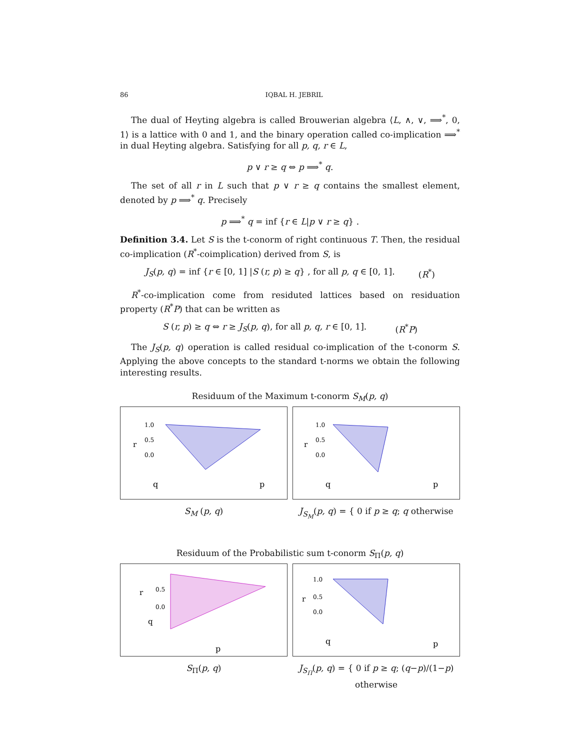86 IQBAL H. JEBRIL
The dual of Heyting algebra is called Brouwerian algebra ⟨L, ∧, ∨, ⟹<sup>*</sup>, 0, 1⟩ is a lattice with 0 and 1, and the binary operation called co-implication ⟹<sup>*</sup> in dual Heyting algebra. Satisfying for all p, q, r ∈ L,
p ∨ r ≥ q ⇔ p ⟹<sup>*</sup> q.
The set of all r in L such that p ∨ r ≥ q contains the smallest element, denoted by p ⟹<sup>*</sup> q. Precisely
p ⟹<sup>*</sup> q = inf {r ∈ L|p ∨ r ≥ q} .
Definition 3.4. Let S is the t-conorm of right continuous T. Then, the residual co-implication (R<sup>*</sup>-coimplication) derived from S, is
J<sub>S</sub>(p, q) = inf {r ∈ [0, 1] |S (r, p) ≥ q} , for all p, q ∈ [0, 1]. (R<sup>*</sup>)
R<sup>*</sup>-co-implication come from residuted lattices based on residuation property (R<sup>*</sup>P) that can be written as
S (r, p) ≥ q ⇔ r ≥ J<sub>S</sub>(p, q), for all p, q, r ∈ [0, 1]. (R<sup>*</sup>P)
The J<sub>S</sub>(p, q) operation is called residual co-implication of the t-conorm S. Applying the above concepts to the standard t-norms we obtain the following interesting results.
Residuum of the Maximum t-conorm S<sub>M</sub>(p, q)
1.0
0.5
0.0
r
q
p
1.0
0.5
0.0
r
q
p
S<sub>M</sub> (p, q) J<sub>S<sub>M</sub></sub>(p, q) = { 0 if p ≥ q; q otherwise
Residuum of the Probabilistic sum t-conorm S<sub>Π</sub>(p, q)
0.5
0.0
r
q
p
1.0
0.5
0.0
r
q
p
S<sub>Π</sub>(p, q) J<sub>S<sub>Π</sub></sub>(p, q) = { 0 if p ≥ q; (q−p)/(1−p) otherwise